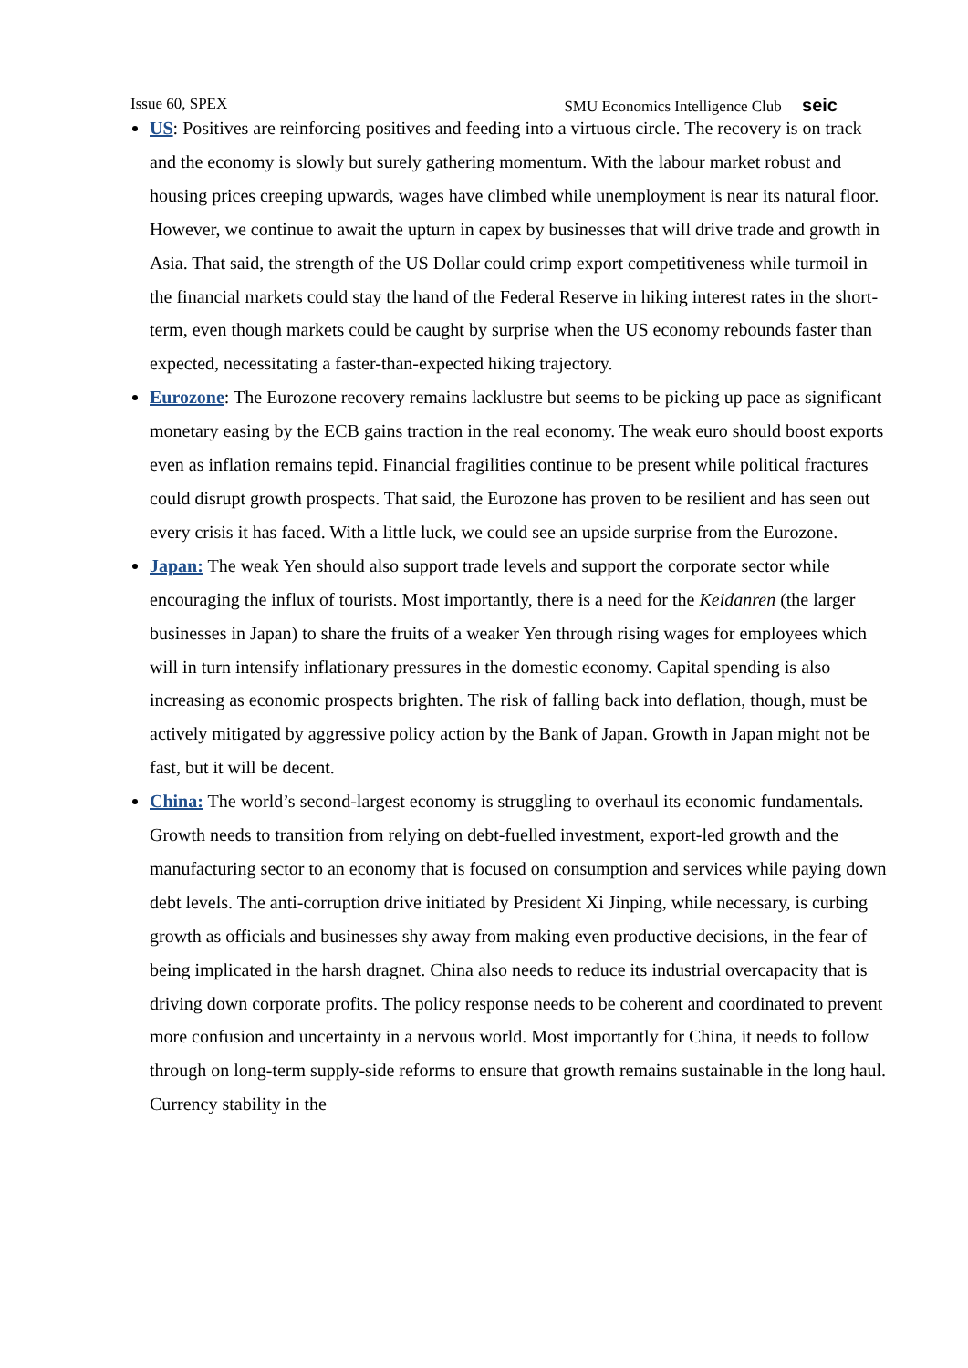Issue 60, SPEX SMU Economics Intelligence Club seic
US: Positives are reinforcing positives and feeding into a virtuous circle. The recovery is on track and the economy is slowly but surely gathering momentum. With the labour market robust and housing prices creeping upwards, wages have climbed while unemployment is near its natural floor. However, we continue to await the upturn in capex by businesses that will drive trade and growth in Asia. That said, the strength of the US Dollar could crimp export competitiveness while turmoil in the financial markets could stay the hand of the Federal Reserve in hiking interest rates in the short-term, even though markets could be caught by surprise when the US economy rebounds faster than expected, necessitating a faster-than-expected hiking trajectory.
Eurozone: The Eurozone recovery remains lacklustre but seems to be picking up pace as significant monetary easing by the ECB gains traction in the real economy. The weak euro should boost exports even as inflation remains tepid. Financial fragilities continue to be present while political fractures could disrupt growth prospects. That said, the Eurozone has proven to be resilient and has seen out every crisis it has faced. With a little luck, we could see an upside surprise from the Eurozone.
Japan: The weak Yen should also support trade levels and support the corporate sector while encouraging the influx of tourists. Most importantly, there is a need for the Keidanren (the larger businesses in Japan) to share the fruits of a weaker Yen through rising wages for employees which will in turn intensify inflationary pressures in the domestic economy. Capital spending is also increasing as economic prospects brighten. The risk of falling back into deflation, though, must be actively mitigated by aggressive policy action by the Bank of Japan. Growth in Japan might not be fast, but it will be decent.
China: The world’s second-largest economy is struggling to overhaul its economic fundamentals. Growth needs to transition from relying on debt-fuelled investment, export-led growth and the manufacturing sector to an economy that is focused on consumption and services while paying down debt levels. The anti-corruption drive initiated by President Xi Jinping, while necessary, is curbing growth as officials and businesses shy away from making even productive decisions, in the fear of being implicated in the harsh dragnet. China also needs to reduce its industrial overcapacity that is driving down corporate profits. The policy response needs to be coherent and coordinated to prevent more confusion and uncertainty in a nervous world. Most importantly for China, it needs to follow through on long-term supply-side reforms to ensure that growth remains sustainable in the long haul. Currency stability in the